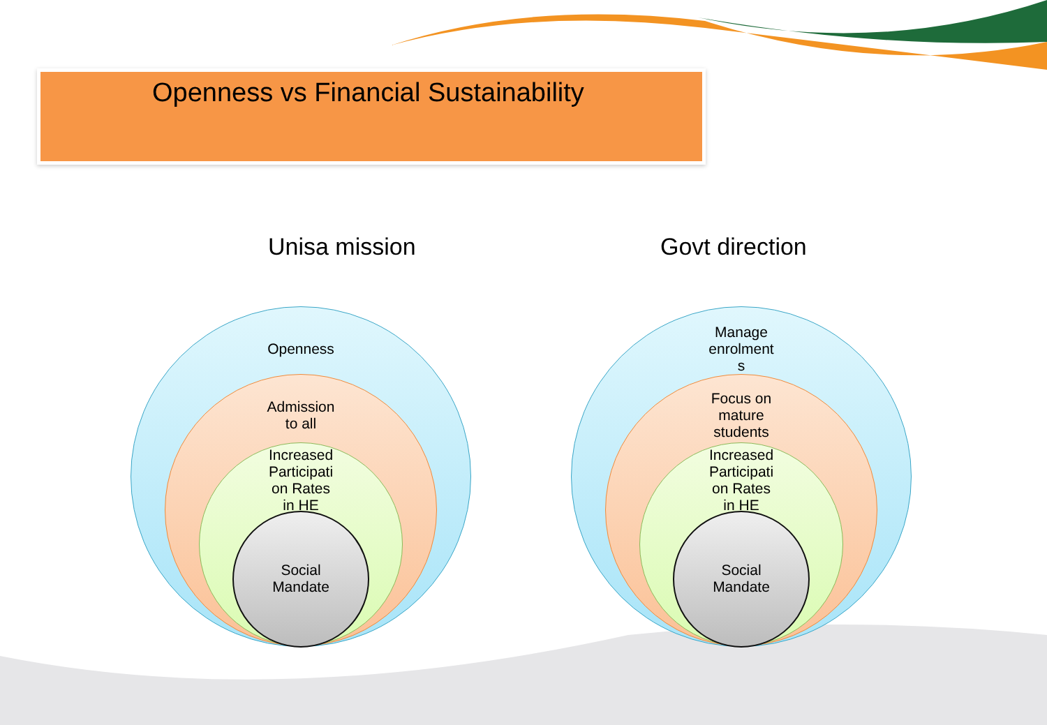Openness vs Financial Sustainability
Unisa mission Govt direction
Openness
Admission
to all
Increased
Participati
on Rates
in HE
Social
Mandate
Manage
enrolment
s
Focus on
mature
students
Increased
Participati
on Rates
in HE
Social
Mandate